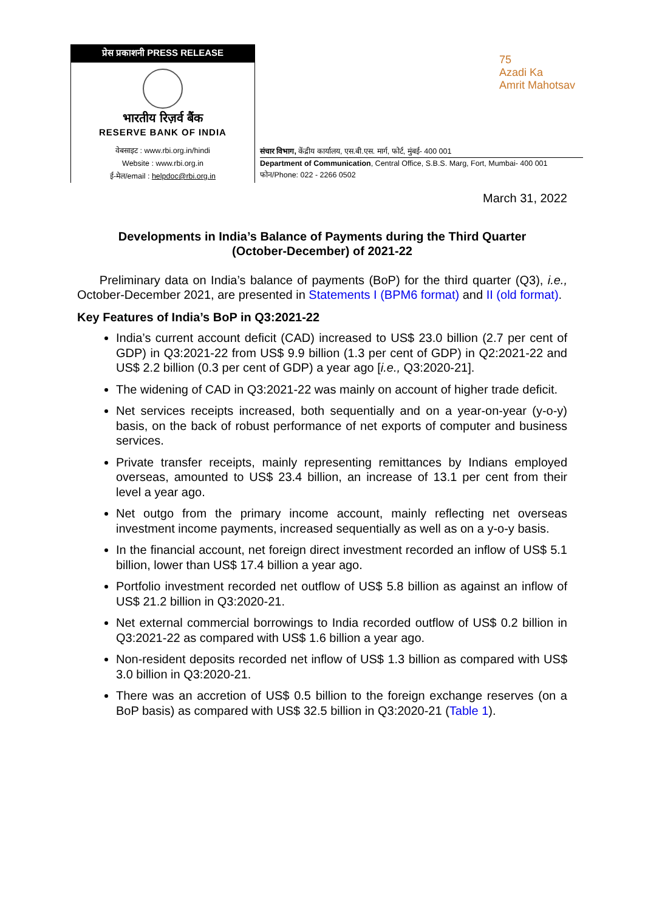प्रेस प्रकाशनी PRESS RELEASE
भारतीय रिज़र्व बैंक
RESERVE BANK OF INDIA
वेबसाइट : www.rbi.org.in/hindi
Website : www.rbi.org.in
ई-मेल/email : helpdoc@rbi.org.in
75
Azadi Ka
Amrit Mahotsav
संचार विभाग, केंद्रीय कार्यालय, एस.बी.एस. मार्ग, फोर्ट, मुंबई- 400 001
Department of Communication, Central Office, S.B.S. Marg, Fort, Mumbai- 400 001
फोन/Phone: 022 - 2266 0502
March 31, 2022
Developments in India’s Balance of Payments during the Third Quarter
(October-December) of 2021-22
Preliminary data on India’s balance of payments (BoP) for the third quarter (Q3), i.e., October-December 2021, are presented in Statements I (BPM6 format) and II (old format).
Key Features of India’s BoP in Q3:2021-22
India’s current account deficit (CAD) increased to US$ 23.0 billion (2.7 per cent of GDP) in Q3:2021-22 from US$ 9.9 billion (1.3 per cent of GDP) in Q2:2021-22 and US$ 2.2 billion (0.3 per cent of GDP) a year ago [i.e., Q3:2020-21].
The widening of CAD in Q3:2021-22 was mainly on account of higher trade deficit.
Net services receipts increased, both sequentially and on a year-on-year (y-o-y) basis, on the back of robust performance of net exports of computer and business services.
Private transfer receipts, mainly representing remittances by Indians employed overseas, amounted to US$ 23.4 billion, an increase of 13.1 per cent from their level a year ago.
Net outgo from the primary income account, mainly reflecting net overseas investment income payments, increased sequentially as well as on a y-o-y basis.
In the financial account, net foreign direct investment recorded an inflow of US$ 5.1 billion, lower than US$ 17.4 billion a year ago.
Portfolio investment recorded net outflow of US$ 5.8 billion as against an inflow of US$ 21.2 billion in Q3:2020-21.
Net external commercial borrowings to India recorded outflow of US$ 0.2 billion in Q3:2021-22 as compared with US$ 1.6 billion a year ago.
Non-resident deposits recorded net inflow of US$ 1.3 billion as compared with US$ 3.0 billion in Q3:2020-21.
There was an accretion of US$ 0.5 billion to the foreign exchange reserves (on a BoP basis) as compared with US$ 32.5 billion in Q3:2020-21 (Table 1).